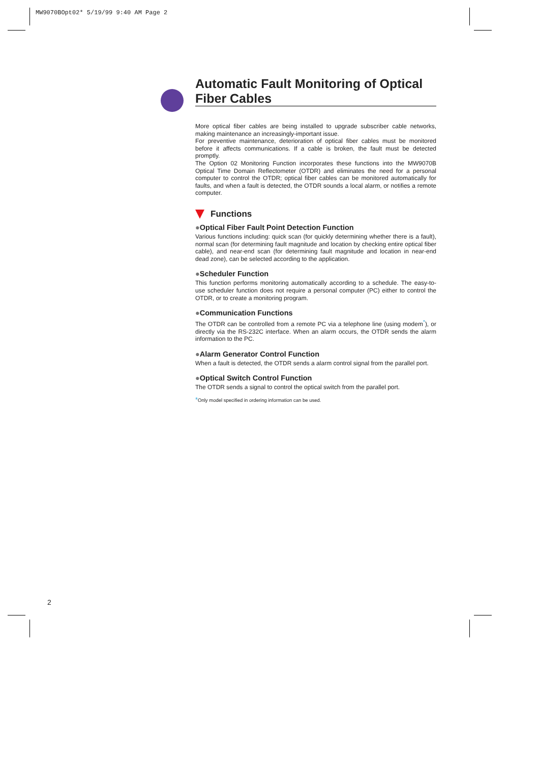MW9070BOpt02* 5/19/99 9:40 AM Page 2
Automatic Fault Monitoring of Optical Fiber Cables
More optical fiber cables are being installed to upgrade subscriber cable networks, making maintenance an increasingly-important issue.
For preventive maintenance, deterioration of optical fiber cables must be monitored before it affects communications. If a cable is broken, the fault must be detected promptly.
The Option 02 Monitoring Function incorporates these functions into the MW9070B Optical Time Domain Reflectometer (OTDR) and eliminates the need for a personal computer to control the OTDR; optical fiber cables can be monitored automatically for faults, and when a fault is detected, the OTDR sounds a local alarm, or notifies a remote computer.
Functions
●Optical Fiber Fault Point Detection Function
Various functions including: quick scan (for quickly determining whether there is a fault), normal scan (for determining fault magnitude and location by checking entire optical fiber cable), and near-end scan (for determining fault magnitude and location in near-end dead zone), can be selected according to the application.
●Scheduler Function
This function performs monitoring automatically according to a schedule. The easy-to-use scheduler function does not require a personal computer (PC) either to control the OTDR, or to create a monitoring program.
●Communication Functions
The OTDR can be controlled from a remote PC via a telephone line (using modem<sup>*</sup>), or directly via the RS-232C interface. When an alarm occurs, the OTDR sends the alarm information to the PC.
●Alarm Generator Control Function
When a fault is detected, the OTDR sends a alarm control signal from the parallel port.
●Optical Switch Control Function
The OTDR sends a signal to control the optical switch from the parallel port.
*Only model specified in ordering information can be used.
2